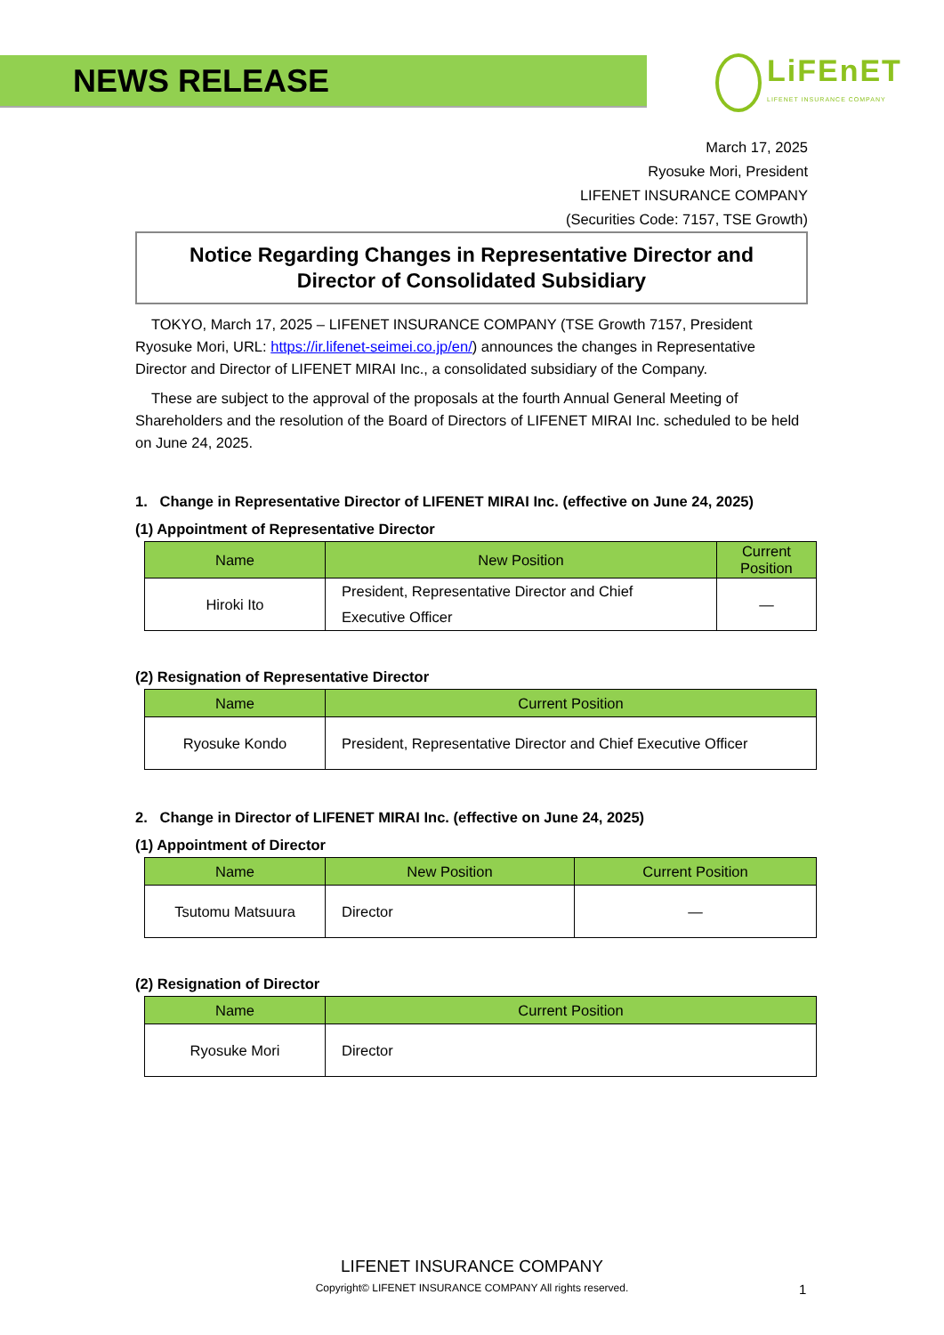NEWS RELEASE
LiFEnET
LIFENET INSURANCE COMPANY
March 17, 2025
Ryosuke Mori, President
LIFENET INSURANCE COMPANY
(Securities Code: 7157, TSE Growth)
Notice Regarding Changes in Representative Director and
Director of Consolidated Subsidiary
TOKYO, March 17, 2025 – LIFENET INSURANCE COMPANY (TSE Growth 7157, President Ryosuke Mori, URL: https://ir.lifenet-seimei.co.jp/en/) announces the changes in Representative Director and Director of LIFENET MIRAI Inc., a consolidated subsidiary of the Company.
These are subject to the approval of the proposals at the fourth Annual General Meeting of Shareholders and the resolution of the Board of Directors of LIFENET MIRAI Inc. scheduled to be held on June 24, 2025.
1. Change in Representative Director of LIFENET MIRAI Inc. (effective on June 24, 2025)
(1) Appointment of Representative Director
| Name | New Position | Current Position |
| --- | --- | --- |
| Hiroki Ito | President, Representative Director and Chief Executive Officer | — |
(2) Resignation of Representative Director
| Name | Current Position |
| --- | --- |
| Ryosuke Kondo | President, Representative Director and Chief Executive Officer |
2. Change in Director of LIFENET MIRAI Inc. (effective on June 24, 2025)
(1) Appointment of Director
| Name | New Position | Current Position |
| --- | --- | --- |
| Tsutomu Matsuura | Director | — |
(2) Resignation of Director
| Name | Current Position |
| --- | --- |
| Ryosuke Mori | Director |
LIFENET INSURANCE COMPANY
Copyright© LIFENET INSURANCE COMPANY All rights reserved. 1